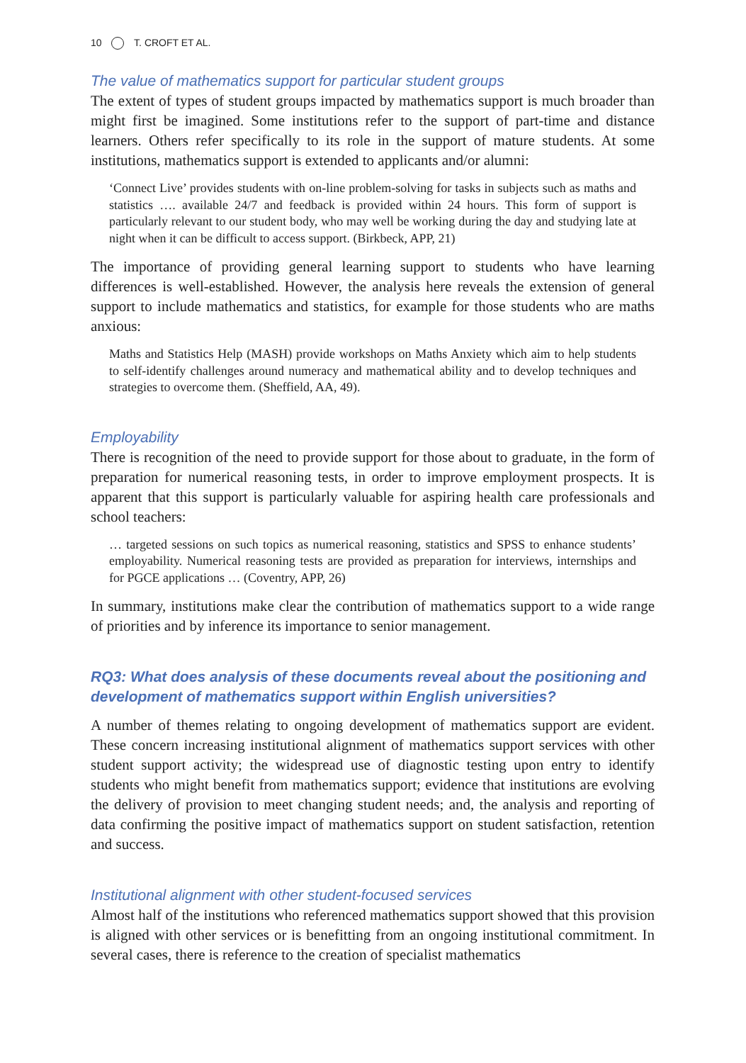10 T. CROFT ET AL.
The value of mathematics support for particular student groups
The extent of types of student groups impacted by mathematics support is much broader than might first be imagined. Some institutions refer to the support of part-time and distance learners. Others refer specifically to its role in the support of mature students. At some institutions, mathematics support is extended to applicants and/or alumni:
‘Connect Live’ provides students with on-line problem-solving for tasks in subjects such as maths and statistics …. available 24/7 and feedback is provided within 24 hours. This form of support is particularly relevant to our student body, who may well be working during the day and studying late at night when it can be difficult to access support. (Birkbeck, APP, 21)
The importance of providing general learning support to students who have learning differences is well-established. However, the analysis here reveals the extension of general support to include mathematics and statistics, for example for those students who are maths anxious:
Maths and Statistics Help (MASH) provide workshops on Maths Anxiety which aim to help students to self-identify challenges around numeracy and mathematical ability and to develop techniques and strategies to overcome them. (Sheffield, AA, 49).
Employability
There is recognition of the need to provide support for those about to graduate, in the form of preparation for numerical reasoning tests, in order to improve employment prospects. It is apparent that this support is particularly valuable for aspiring health care professionals and school teachers:
… targeted sessions on such topics as numerical reasoning, statistics and SPSS to enhance students’ employability. Numerical reasoning tests are provided as preparation for interviews, internships and for PGCE applications … (Coventry, APP, 26)
In summary, institutions make clear the contribution of mathematics support to a wide range of priorities and by inference its importance to senior management.
RQ3: What does analysis of these documents reveal about the positioning and development of mathematics support within English universities?
A number of themes relating to ongoing development of mathematics support are evident. These concern increasing institutional alignment of mathematics support services with other student support activity; the widespread use of diagnostic testing upon entry to identify students who might benefit from mathematics support; evidence that institutions are evolving the delivery of provision to meet changing student needs; and, the analysis and reporting of data confirming the positive impact of mathematics support on student satisfaction, retention and success.
Institutional alignment with other student-focused services
Almost half of the institutions who referenced mathematics support showed that this provision is aligned with other services or is benefitting from an ongoing institutional commitment. In several cases, there is reference to the creation of specialist mathematics